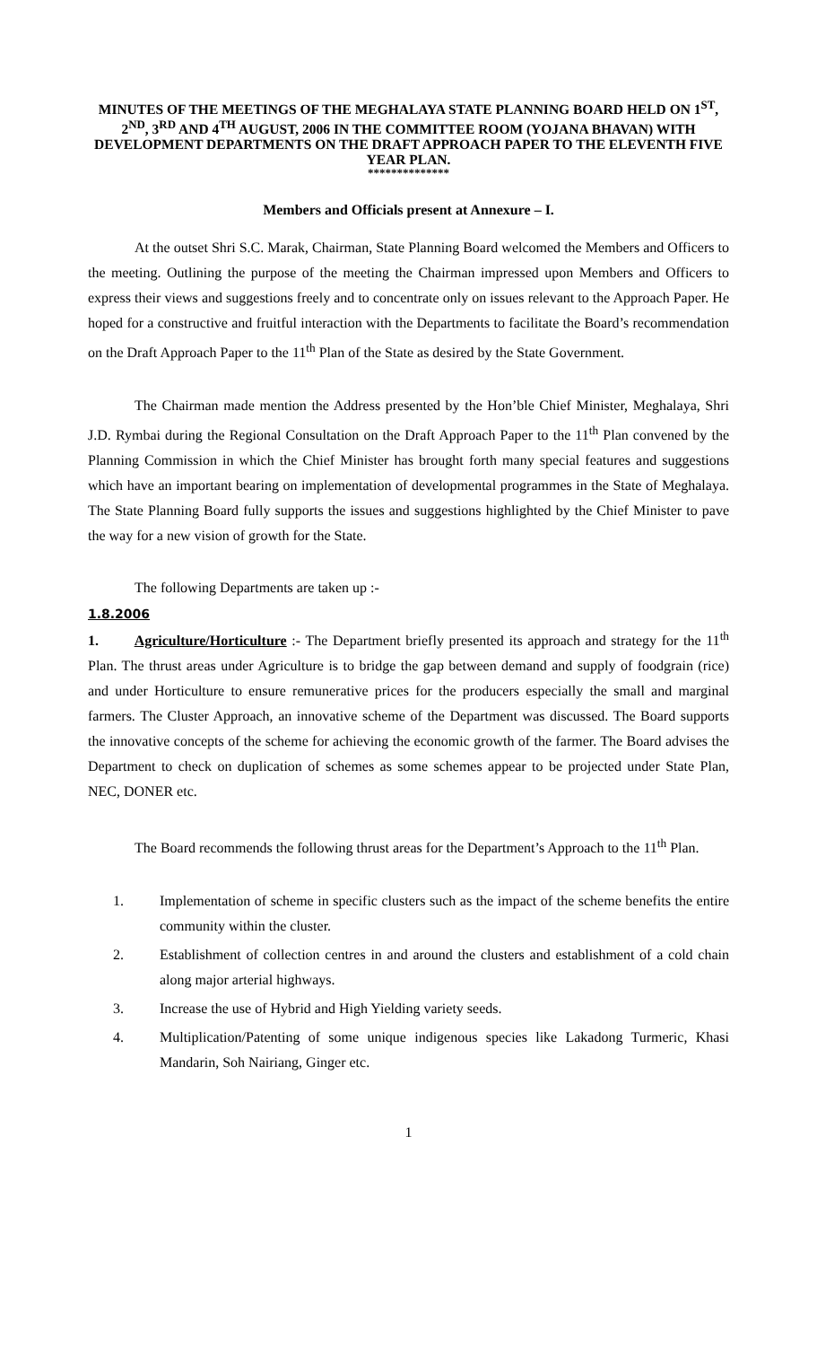MINUTES OF THE MEETINGS OF THE MEGHALAYA STATE PLANNING BOARD HELD ON 1<sup>ST</sup>, 2<sup>ND</sup>, 3<sup>RD</sup> AND 4<sup>TH</sup> AUGUST, 2006 IN THE COMMITTEE ROOM (YOJANA BHAVAN) WITH DEVELOPMENT DEPARTMENTS ON THE DRAFT APPROACH PAPER TO THE ELEVENTH FIVE YEAR PLAN.
**************
Members and Officials present at Annexure – I.
At the outset Shri S.C. Marak, Chairman, State Planning Board welcomed the Members and Officers to the meeting. Outlining the purpose of the meeting the Chairman impressed upon Members and Officers to express their views and suggestions freely and to concentrate only on issues relevant to the Approach Paper. He hoped for a constructive and fruitful interaction with the Departments to facilitate the Board’s recommendation on the Draft Approach Paper to the 11<sup>th</sup> Plan of the State as desired by the State Government.
The Chairman made mention the Address presented by the Hon’ble Chief Minister, Meghalaya, Shri J.D. Rymbai during the Regional Consultation on the Draft Approach Paper to the 11<sup>th</sup> Plan convened by the Planning Commission in which the Chief Minister has brought forth many special features and suggestions which have an important bearing on implementation of developmental programmes in the State of Meghalaya. The State Planning Board fully supports the issues and suggestions highlighted by the Chief Minister to pave the way for a new vision of growth for the State.
The following Departments are taken up :-
1.8.2006
1. Agriculture/Horticulture :- The Department briefly presented its approach and strategy for the 11<sup>th</sup> Plan. The thrust areas under Agriculture is to bridge the gap between demand and supply of foodgrain (rice) and under Horticulture to ensure remunerative prices for the producers especially the small and marginal farmers. The Cluster Approach, an innovative scheme of the Department was discussed. The Board supports the innovative concepts of the scheme for achieving the economic growth of the farmer. The Board advises the Department to check on duplication of schemes as some schemes appear to be projected under State Plan, NEC, DONER etc.
The Board recommends the following thrust areas for the Department’s Approach to the 11<sup>th</sup> Plan.
1. Implementation of scheme in specific clusters such as the impact of the scheme benefits the entire community within the cluster.
2. Establishment of collection centres in and around the clusters and establishment of a cold chain along major arterial highways.
3. Increase the use of Hybrid and High Yielding variety seeds.
4. Multiplication/Patenting of some unique indigenous species like Lakadong Turmeric, Khasi Mandarin, Soh Nairiang, Ginger etc.
1